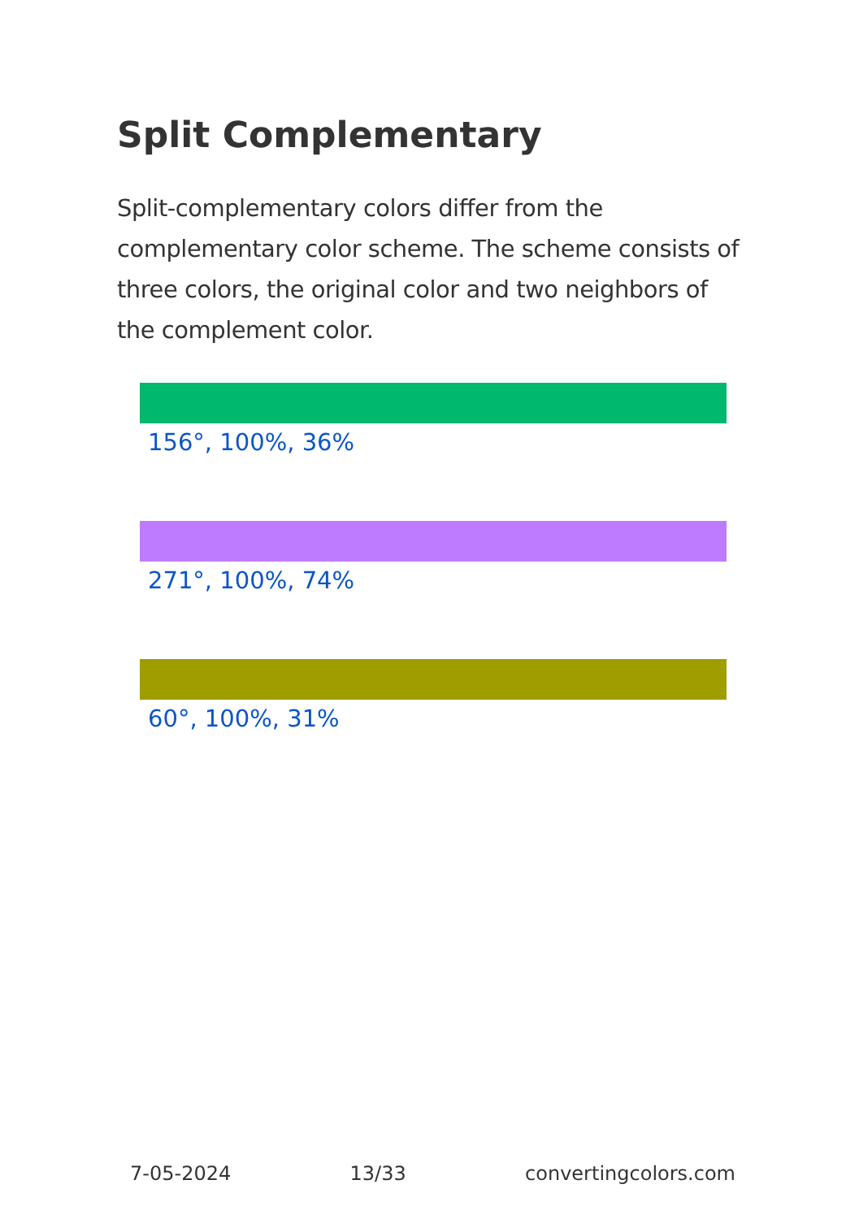Split Complementary
Split-complementary colors differ from the complementary color scheme. The scheme consists of three colors, the original color and two neighbors of the complement color.
156°, 100%, 36%
271°, 100%, 74%
60°, 100%, 31%
7-05-2024 13/33 convertingcolors.com